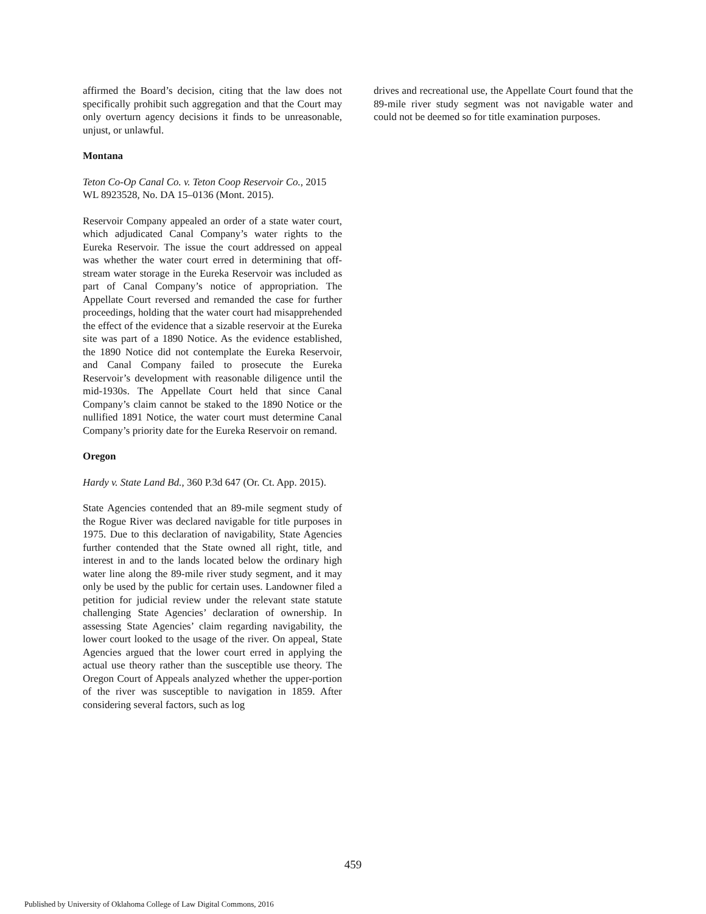affirmed the Board’s decision, citing that the law does not specifically prohibit such aggregation and that the Court may only overturn agency decisions it finds to be unreasonable, unjust, or unlawful.
Montana
Teton Co-Op Canal Co. v. Teton Coop Reservoir Co., 2015 WL 8923528, No. DA 15–0136 (Mont. 2015).
Reservoir Company appealed an order of a state water court, which adjudicated Canal Company’s water rights to the Eureka Reservoir. The issue the court addressed on appeal was whether the water court erred in determining that off-stream water storage in the Eureka Reservoir was included as part of Canal Company’s notice of appropriation. The Appellate Court reversed and remanded the case for further proceedings, holding that the water court had misapprehended the effect of the evidence that a sizable reservoir at the Eureka site was part of a 1890 Notice. As the evidence established, the 1890 Notice did not contemplate the Eureka Reservoir, and Canal Company failed to prosecute the Eureka Reservoir’s development with reasonable diligence until the mid-1930s. The Appellate Court held that since Canal Company’s claim cannot be staked to the 1890 Notice or the nullified 1891 Notice, the water court must determine Canal Company’s priority date for the Eureka Reservoir on remand.
Oregon
Hardy v. State Land Bd., 360 P.3d 647 (Or. Ct. App. 2015).
State Agencies contended that an 89-mile segment study of the Rogue River was declared navigable for title purposes in 1975. Due to this declaration of navigability, State Agencies further contended that the State owned all right, title, and interest in and to the lands located below the ordinary high water line along the 89-mile river study segment, and it may only be used by the public for certain uses. Landowner filed a petition for judicial review under the relevant state statute challenging State Agencies’ declaration of ownership. In assessing State Agencies’ claim regarding navigability, the lower court looked to the usage of the river. On appeal, State Agencies argued that the lower court erred in applying the actual use theory rather than the susceptible use theory. The Oregon Court of Appeals analyzed whether the upper-portion of the river was susceptible to navigation in 1859. After considering several factors, such as log
drives and recreational use, the Appellate Court found that the 89-mile river study segment was not navigable water and could not be deemed so for title examination purposes.
459
Published by University of Oklahoma College of Law Digital Commons, 2016